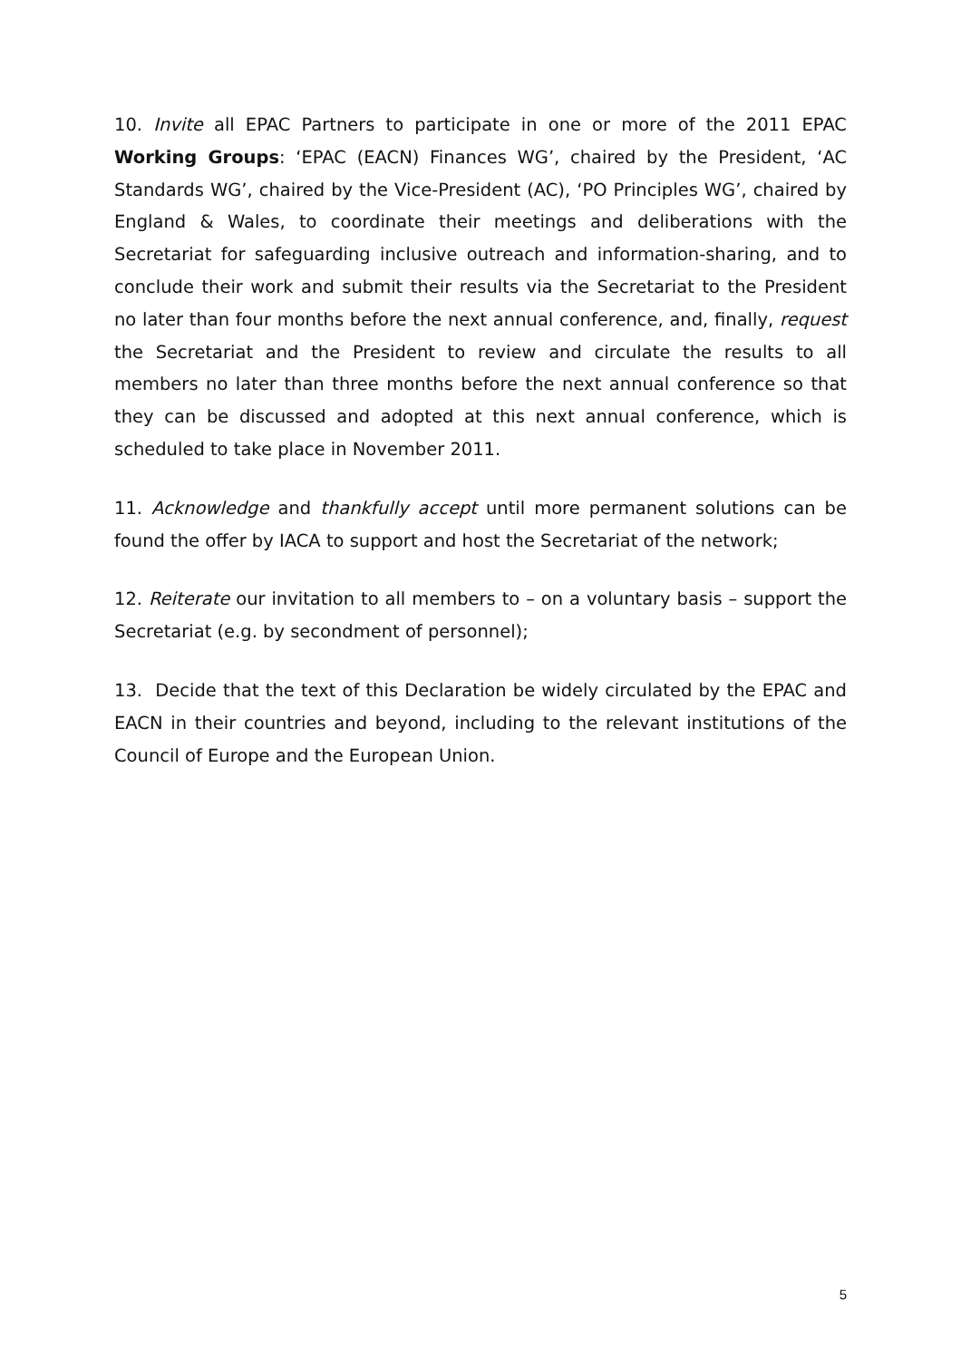10. Invite all EPAC Partners to participate in one or more of the 2011 EPAC Working Groups: ‘EPAC (EACN) Finances WG’, chaired by the President, ‘AC Standards WG’, chaired by the Vice-President (AC), ‘PO Principles WG’, chaired by England & Wales, to coordinate their meetings and deliberations with the Secretariat for safeguarding inclusive outreach and information-sharing, and to conclude their work and submit their results via the Secretariat to the President no later than four months before the next annual conference, and, finally, request the Secretariat and the President to review and circulate the results to all members no later than three months before the next annual conference so that they can be discussed and adopted at this next annual conference, which is scheduled to take place in November 2011.
11. Acknowledge and thankfully accept until more permanent solutions can be found the offer by IACA to support and host the Secretariat of the network;
12. Reiterate our invitation to all members to – on a voluntary basis – support the Secretariat (e.g. by secondment of personnel);
13. Decide that the text of this Declaration be widely circulated by the EPAC and EACN in their countries and beyond, including to the relevant institutions of the Council of Europe and the European Union.
5